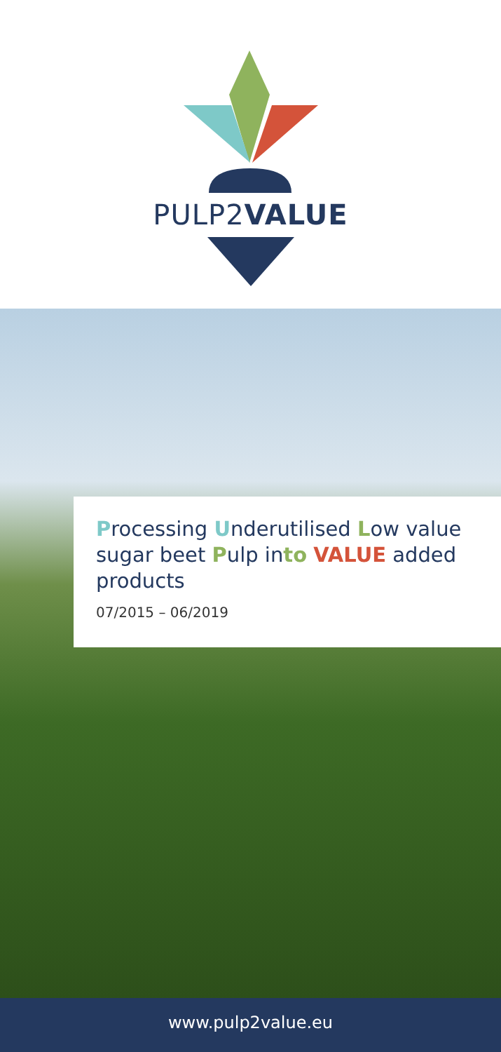PULP2VALUE
Processing Underutilised Low value sugar beet Pulp into VALUE added products
07/2015 – 06/2019
www.pulp2value.eu